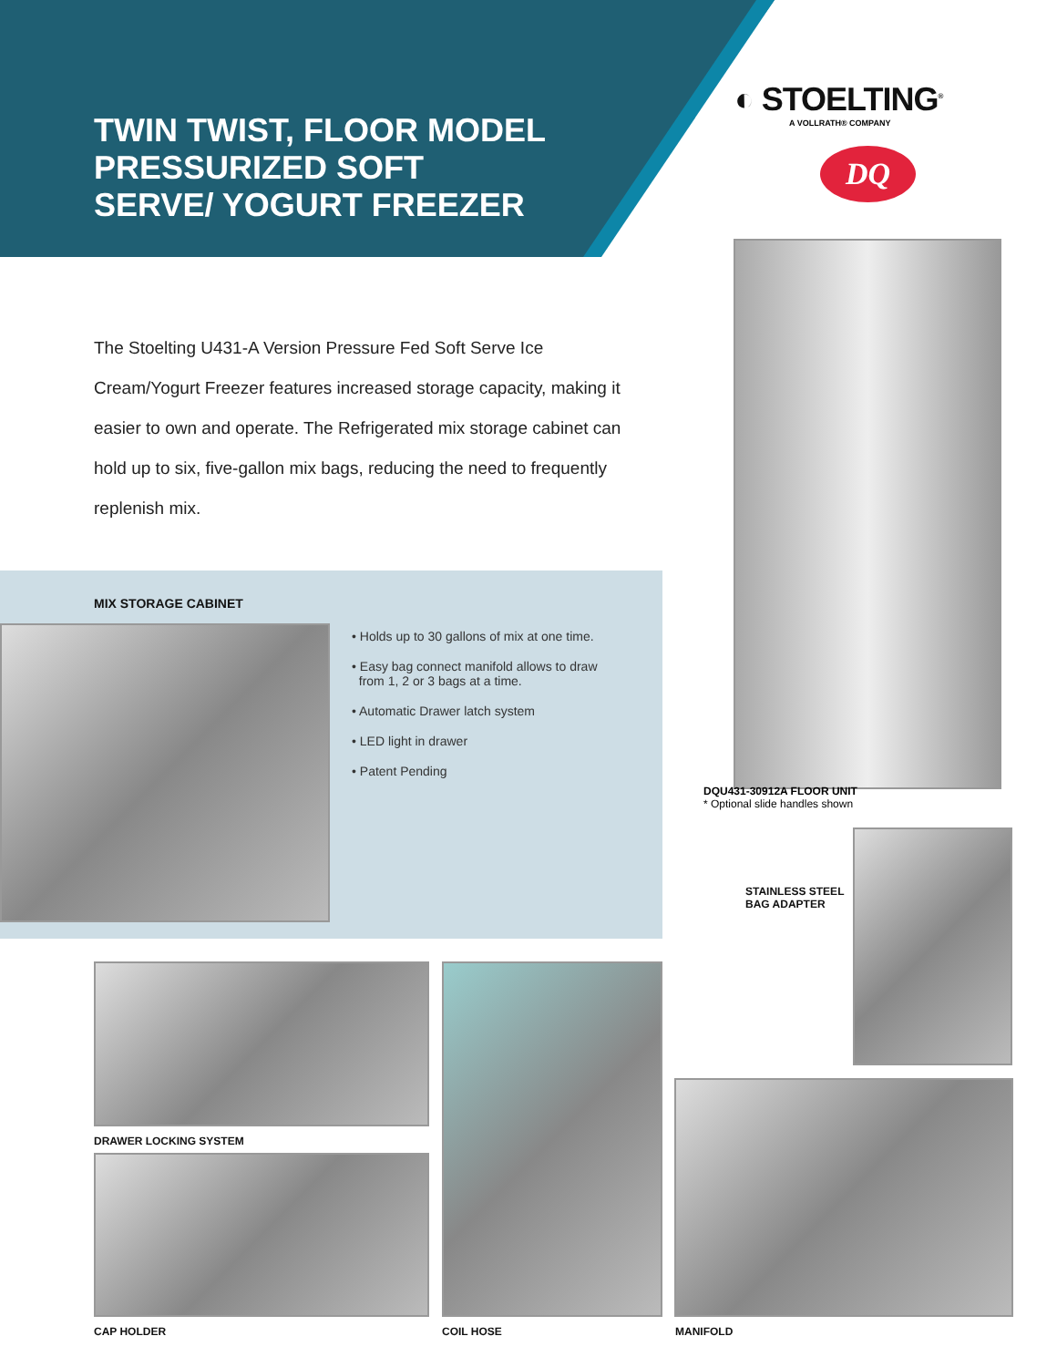TWIN TWIST, FLOOR MODEL
PRESSURIZED SOFT
SERVE/ YOGURT FREEZER
◐ STOELTING<sup>®</sup>
A VOLLRATH® COMPANY
DQ
The Stoelting U431-A Version Pressure Fed Soft Serve Ice Cream/Yogurt Freezer features increased storage capacity, making it easier to own and operate. The Refrigerated mix storage cabinet can hold up to six, five-gallon mix bags, reducing the need to frequently replenish mix.
DQU431-30912A FLOOR UNIT
* Optional slide handles shown
MIX STORAGE CABINET
• Holds up to 30 gallons of mix at one time.
• Easy bag connect manifold allows to draw
from 1, 2 or 3 bags at a time.
• Automatic Drawer latch system
• LED light in drawer
• Patent Pending
STAINLESS STEEL
BAG ADAPTER
DRAWER LOCKING SYSTEM
CAP HOLDER COIL HOSE MANIFOLD